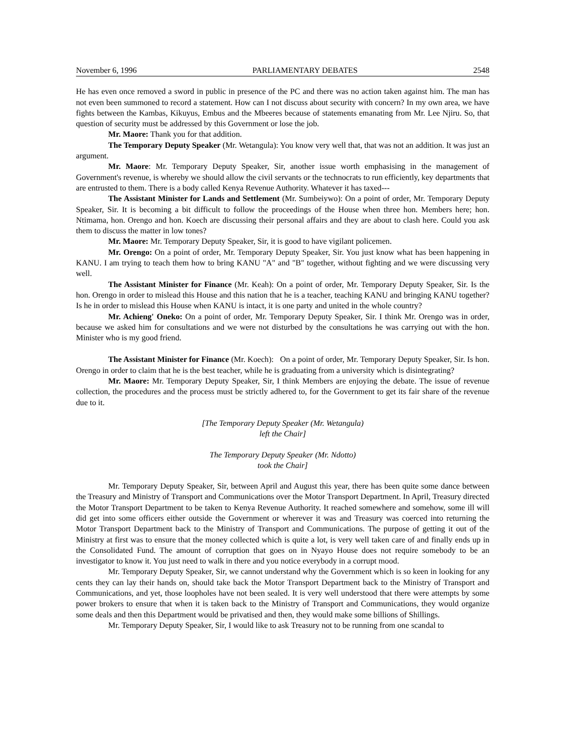November 6, 1996 PARLIAMENTARY DEBATES 2548
He has even once removed a sword in public in presence of the PC and there was no action taken against him. The man has not even been summoned to record a statement. How can I not discuss about security with concern? In my own area, we have fights between the Kambas, Kikuyus, Embus and the Mbeeres because of statements emanating from Mr. Lee Njiru. So, that question of security must be addressed by this Government or lose the job.
Mr. Maore: Thank you for that addition.
The Temporary Deputy Speaker (Mr. Wetangula): You know very well that, that was not an addition. It was just an argument.
Mr. Maore: Mr. Temporary Deputy Speaker, Sir, another issue worth emphasising in the management of Government's revenue, is whereby we should allow the civil servants or the technocrats to run efficiently, key departments that are entrusted to them. There is a body called Kenya Revenue Authority. Whatever it has taxed---
The Assistant Minister for Lands and Settlement (Mr. Sumbeiywo): On a point of order, Mr. Temporary Deputy Speaker, Sir. It is becoming a bit difficult to follow the proceedings of the House when three hon. Members here; hon. Ntimama, hon. Orengo and hon. Koech are discussing their personal affairs and they are about to clash here. Could you ask them to discuss the matter in low tones?
Mr. Maore: Mr. Temporary Deputy Speaker, Sir, it is good to have vigilant policemen.
Mr. Orengo: On a point of order, Mr. Temporary Deputy Speaker, Sir. You just know what has been happening in KANU. I am trying to teach them how to bring KANU "A" and "B" together, without fighting and we were discussing very well.
The Assistant Minister for Finance (Mr. Keah): On a point of order, Mr. Temporary Deputy Speaker, Sir. Is the hon. Orengo in order to mislead this House and this nation that he is a teacher, teaching KANU and bringing KANU together? Is he in order to mislead this House when KANU is intact, it is one party and united in the whole country?
Mr. Achieng' Oneko: On a point of order, Mr. Temporary Deputy Speaker, Sir. I think Mr. Orengo was in order, because we asked him for consultations and we were not disturbed by the consultations he was carrying out with the hon. Minister who is my good friend.
The Assistant Minister for Finance (Mr. Koech): On a point of order, Mr. Temporary Deputy Speaker, Sir. Is hon. Orengo in order to claim that he is the best teacher, while he is graduating from a university which is disintegrating?
Mr. Maore: Mr. Temporary Deputy Speaker, Sir, I think Members are enjoying the debate. The issue of revenue collection, the procedures and the process must be strictly adhered to, for the Government to get its fair share of the revenue due to it.
[The Temporary Deputy Speaker (Mr. Wetangula)
left the Chair]
The Temporary Deputy Speaker (Mr. Ndotto)
took the Chair]
Mr. Temporary Deputy Speaker, Sir, between April and August this year, there has been quite some dance between the Treasury and Ministry of Transport and Communications over the Motor Transport Department. In April, Treasury directed the Motor Transport Department to be taken to Kenya Revenue Authority. It reached somewhere and somehow, some ill will did get into some officers either outside the Government or wherever it was and Treasury was coerced into returning the Motor Transport Department back to the Ministry of Transport and Communications. The purpose of getting it out of the Ministry at first was to ensure that the money collected which is quite a lot, is very well taken care of and finally ends up in the Consolidated Fund. The amount of corruption that goes on in Nyayo House does not require somebody to be an investigator to know it. You just need to walk in there and you notice everybody in a corrupt mood.
Mr. Temporary Deputy Speaker, Sir, we cannot understand why the Government which is so keen in looking for any cents they can lay their hands on, should take back the Motor Transport Department back to the Ministry of Transport and Communications, and yet, those loopholes have not been sealed. It is very well understood that there were attempts by some power brokers to ensure that when it is taken back to the Ministry of Transport and Communications, they would organize some deals and then this Department would be privatised and then, they would make some billions of Shillings.
Mr. Temporary Deputy Speaker, Sir, I would like to ask Treasury not to be running from one scandal to